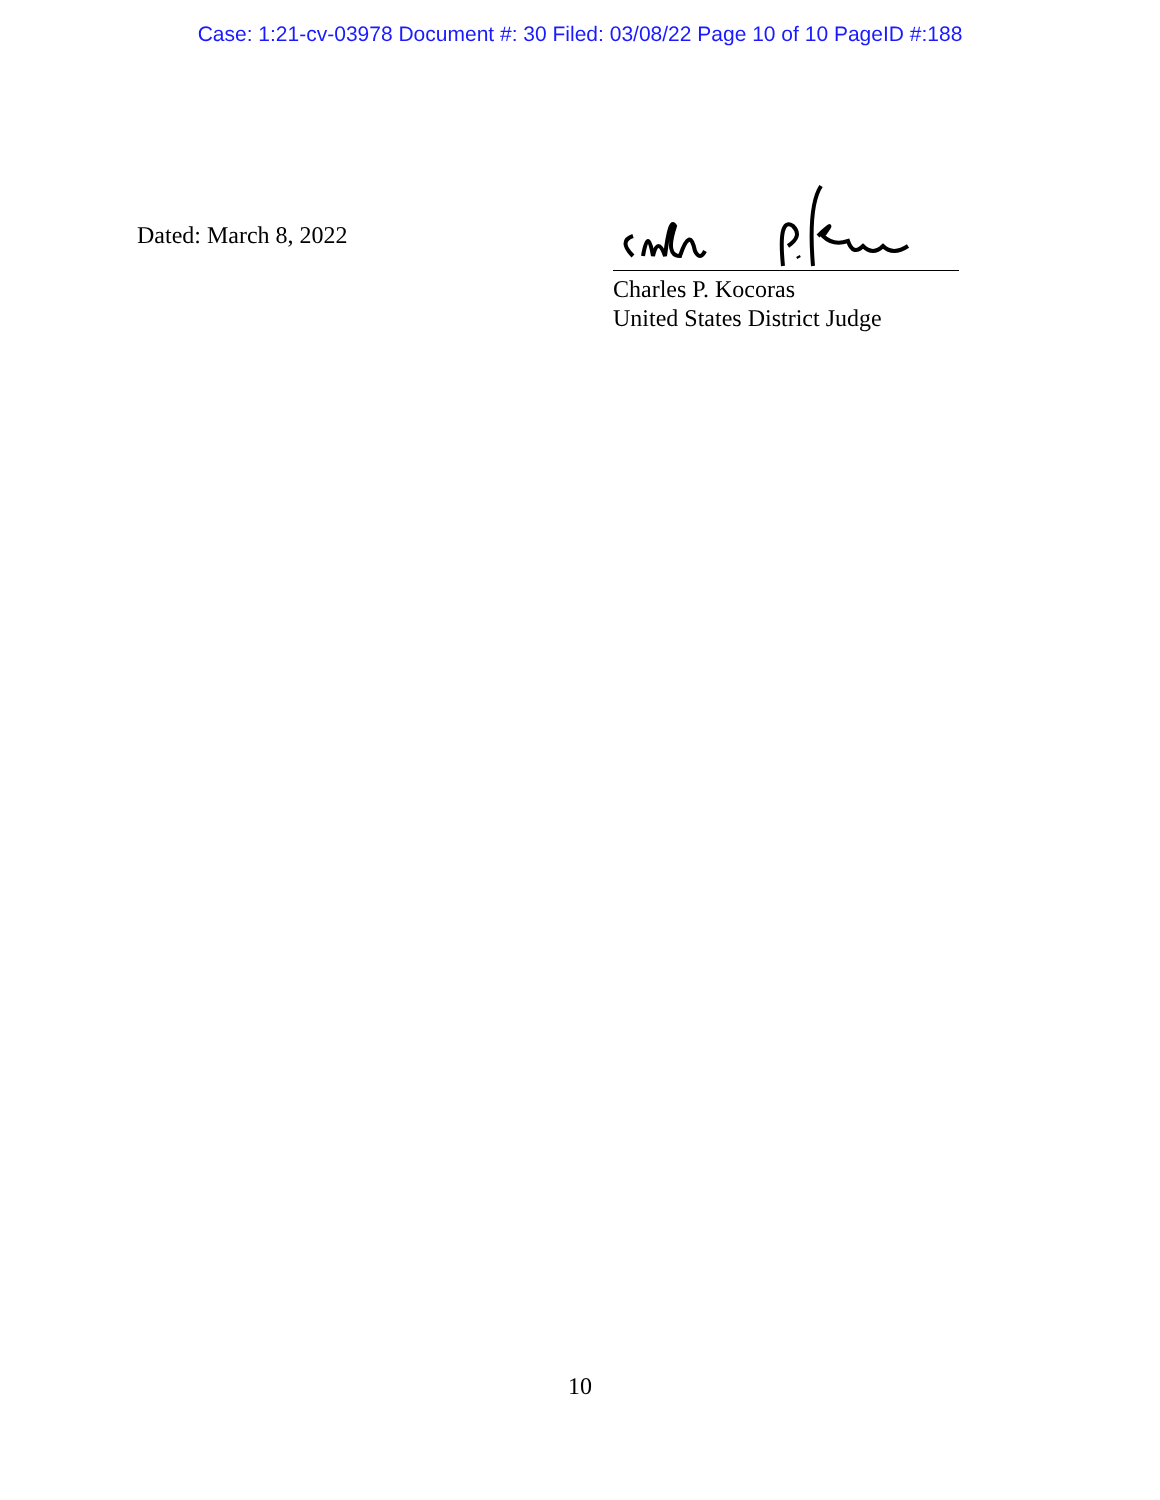Case: 1:21-cv-03978 Document #: 30 Filed: 03/08/22 Page 10 of 10 PageID #:188
Dated: March 8, 2022
Charles P. Kocoras
United States District Judge
10